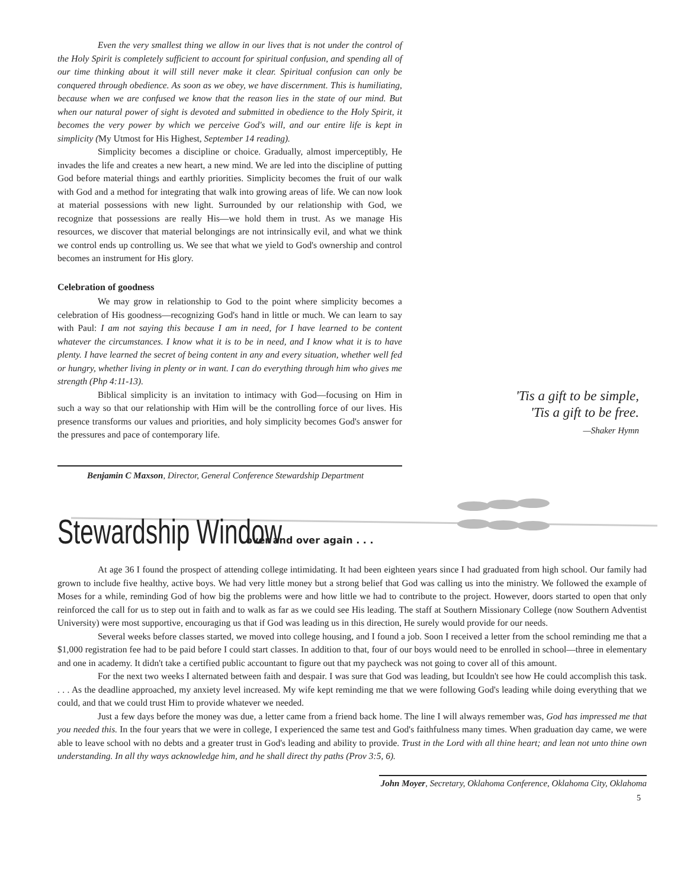Even the very smallest thing we allow in our lives that is not under the control of the Holy Spirit is completely sufficient to account for spiritual confusion, and spending all of our time thinking about it will still never make it clear. Spiritual confusion can only be conquered through obedience. As soon as we obey, we have discernment. This is humiliating, because when we are confused we know that the reason lies in the state of our mind. But when our natural power of sight is devoted and submitted in obedience to the Holy Spirit, it becomes the very power by which we perceive God's will, and our entire life is kept in simplicity (My Utmost for His Highest, September 14 reading).
Simplicity becomes a discipline or choice. Gradually, almost imperceptibly, He invades the life and creates a new heart, a new mind. We are led into the discipline of putting God before material things and earthly priorities. Simplicity becomes the fruit of our walk with God and a method for integrating that walk into growing areas of life. We can now look at material possessions with new light. Surrounded by our relationship with God, we recognize that possessions are really His—we hold them in trust. As we manage His resources, we discover that material belongings are not intrinsically evil, and what we think we control ends up controlling us. We see that what we yield to God's ownership and control becomes an instrument for His glory.
Celebration of goodness
We may grow in relationship to God to the point where simplicity becomes a celebration of His goodness—recognizing God's hand in little or much. We can learn to say with Paul: I am not saying this because I am in need, for I have learned to be content whatever the circumstances. I know what it is to be in need, and I know what it is to have plenty. I have learned the secret of being content in any and every situation, whether well fed or hungry, whether living in plenty or in want. I can do everything through him who gives me strength (Php 4:11-13).
Biblical simplicity is an invitation to intimacy with God—focusing on Him in such a way so that our relationship with Him will be the controlling force of our lives. His presence transforms our values and priorities, and holy simplicity becomes God's answer for the pressures and pace of contemporary life.
Benjamin C Maxson, Director, General Conference Stewardship Department
'Tis a gift to be simple,
'Tis a gift to be free.
—Shaker Hymn
Stewardship Window over and over again . . .
At age 36 I found the prospect of attending college intimidating. It had been eighteen years since I had graduated from high school. Our family had grown to include five healthy, active boys. We had very little money but a strong belief that God was calling us into the ministry. We followed the example of Moses for a while, reminding God of how big the problems were and how little we had to contribute to the project. However, doors started to open that only reinforced the call for us to step out in faith and to walk as far as we could see His leading. The staff at Southern Missionary College (now Southern Adventist University) were most supportive, encouraging us that if God was leading us in this direction, He surely would provide for our needs.
Several weeks before classes started, we moved into college housing, and I found a job. Soon I received a letter from the school reminding me that a $1,000 registration fee had to be paid before I could start classes. In addition to that, four of our boys would need to be enrolled in school—three in elementary and one in academy. It didn't take a certified public accountant to figure out that my paycheck was not going to cover all of this amount.
For the next two weeks I alternated between faith and despair. I was sure that God was leading, but Icouldn't see how He could accomplish this task. . . . As the deadline approached, my anxiety level increased. My wife kept reminding me that we were following God's leading while doing everything that we could, and that we could trust Him to provide whatever we needed.
Just a few days before the money was due, a letter came from a friend back home. The line I will always remember was, God has impressed me that you needed this. In the four years that we were in college, I experienced the same test and God's faithfulness many times. When graduation day came, we were able to leave school with no debts and a greater trust in God's leading and ability to provide. Trust in the Lord with all thine heart; and lean not unto thine own understanding. In all thy ways acknowledge him, and he shall direct thy paths (Prov 3:5, 6).
John Moyer, Secretary, Oklahoma Conference, Oklahoma City, Oklahoma
5